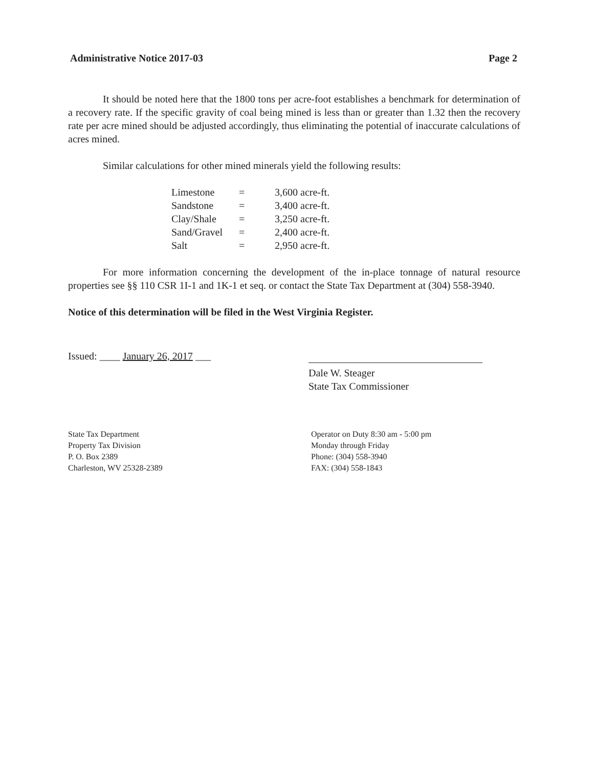Administrative Notice 2017-03 Page 2
It should be noted here that the 1800 tons per acre-foot establishes a benchmark for determination of a recovery rate. If the specific gravity of coal being mined is less than or greater than 1.32 then the recovery rate per acre mined should be adjusted accordingly, thus eliminating the potential of inaccurate calculations of acres mined.
Similar calculations for other mined minerals yield the following results:
| Limestone | = | 3,600 acre-ft. |
| Sandstone | = | 3,400 acre-ft. |
| Clay/Shale | = | 3,250 acre-ft. |
| Sand/Gravel | = | 2,400 acre-ft. |
| Salt | = | 2,950 acre-ft. |
For more information concerning the development of the in-place tonnage of natural resource properties see §§ 110 CSR 1I-1 and 1K-1 et seq. or contact the State Tax Department at (304) 558-3940.
Notice of this determination will be filed in the West Virginia Register.
Issued: ____ January 26, 2017 ___
Dale W. Steager
State Tax Commissioner
State Tax Department
Property Tax Division
P. O. Box 2389
Charleston, WV 25328-2389
Operator on Duty 8:30 am - 5:00 pm
Monday through Friday
Phone: (304) 558-3940
FAX: (304) 558-1843